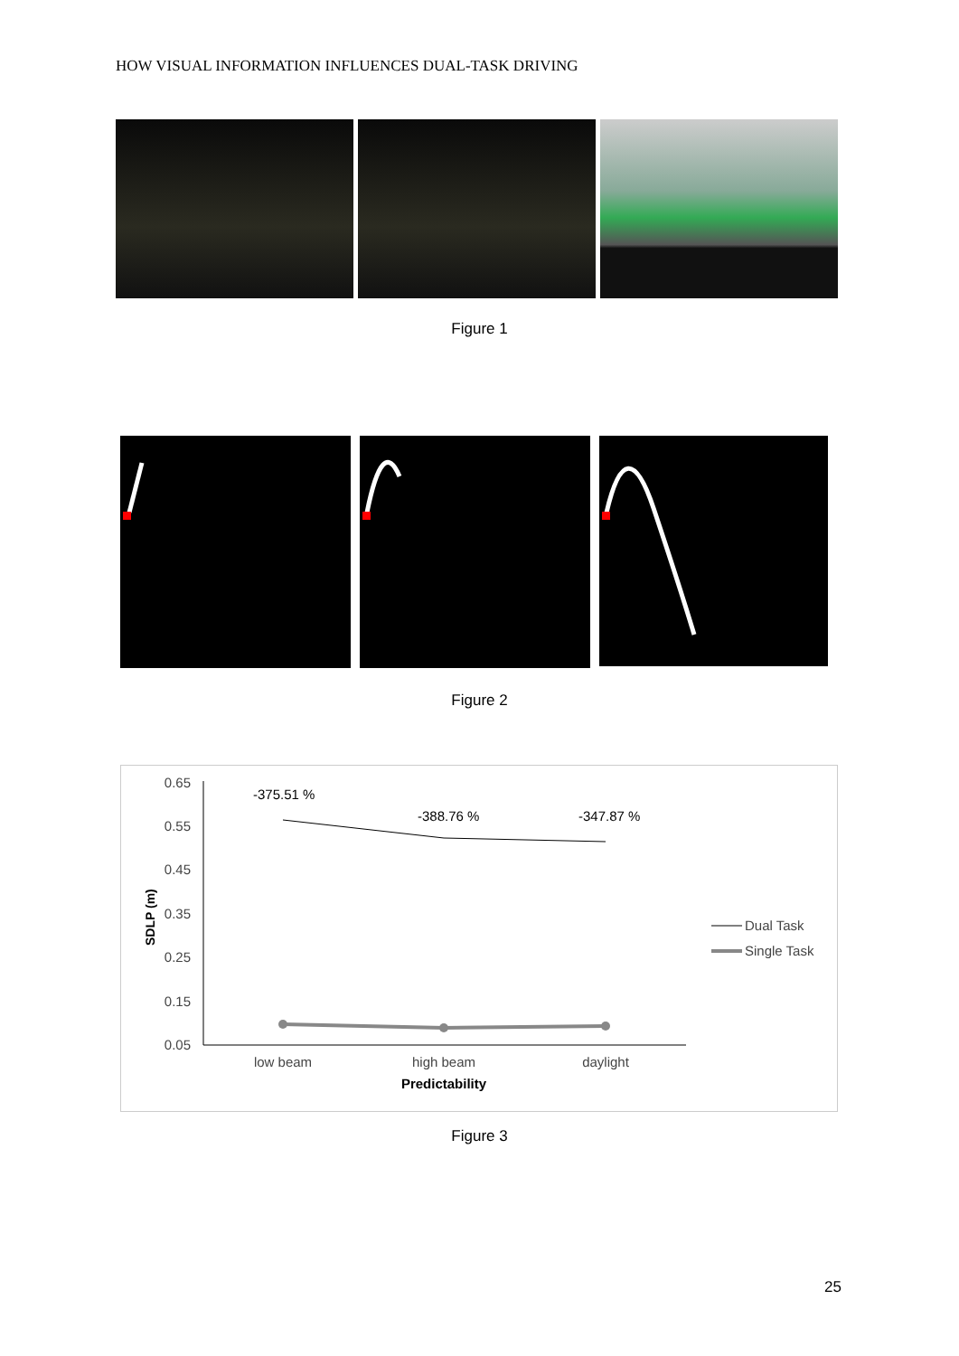HOW VISUAL INFORMATION INFLUENCES DUAL-TASK DRIVING
Figure 1
Figure 2
0.65
0.55
0.45
0.35
0.25
0.15
0.05
SDLP (m)
-375.51 %
-388.76 %
-347.87 %
low beam
high beam
daylight
Predictability
Dual Task
Single Task
Figure 3
25